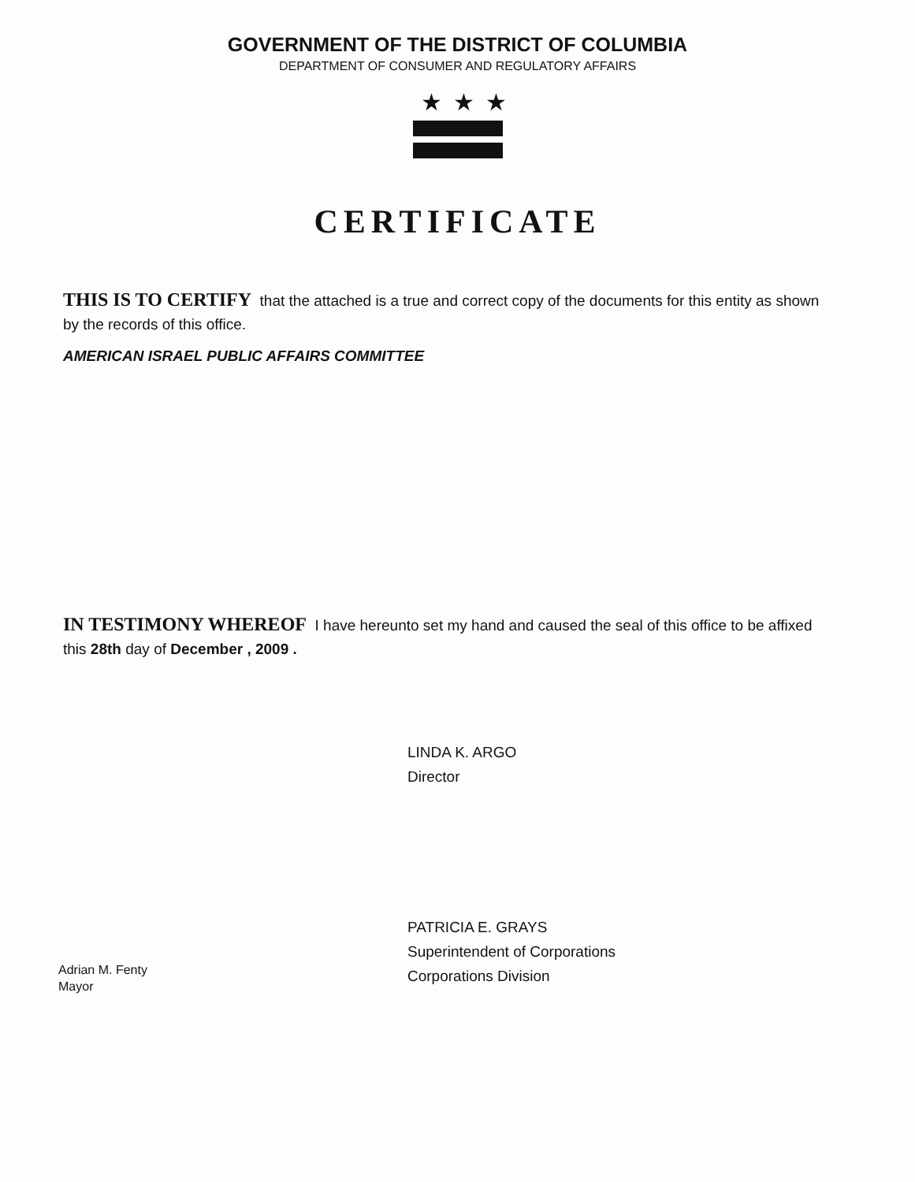GOVERNMENT OF THE DISTRICT OF COLUMBIA
DEPARTMENT OF CONSUMER AND REGULATORY AFFAIRS
★★★
CERTIFICATE
THIS IS TO CERTIFY that the attached is a true and correct copy of the documents for this entity as shown by the records of this office.
AMERICAN ISRAEL PUBLIC AFFAIRS COMMITTEE
IN TESTIMONY WHEREOF I have hereunto set my hand and caused the seal of this office to be affixed this 28th day of December , 2009 .
LINDA K. ARGO
Director
PATRICIA E. GRAYS
Superintendent of Corporations
Corporations Division
Adrian M. Fenty
Mayor